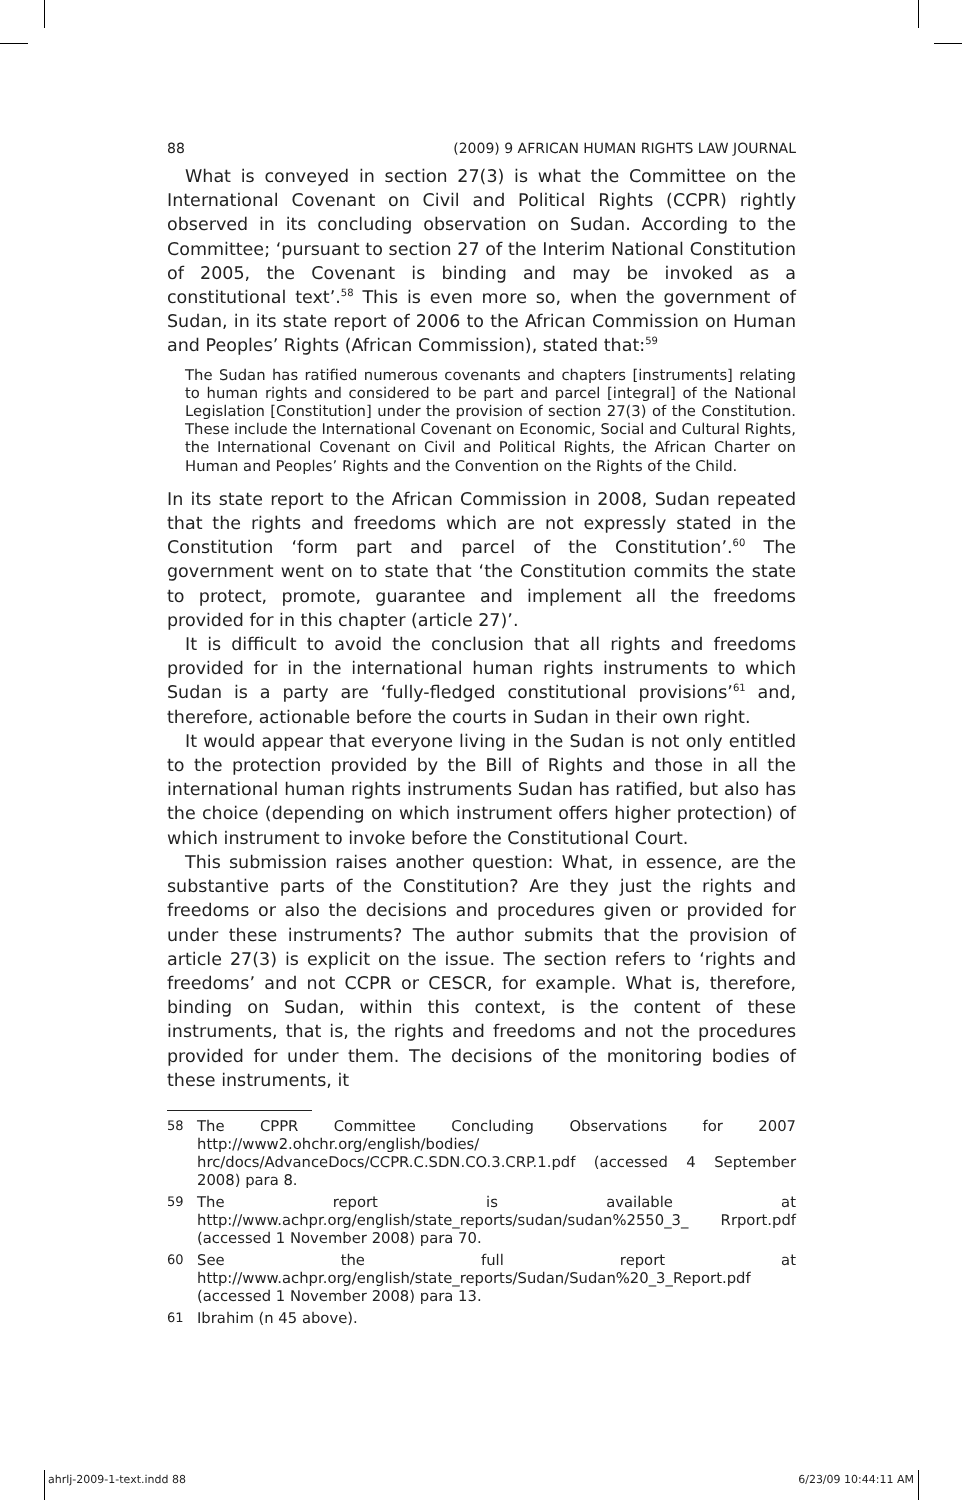88 (2009) 9 AFRICAN HUMAN RIGHTS LAW JOURNAL
What is conveyed in section 27(3) is what the Committee on the International Covenant on Civil and Political Rights (CCPR) rightly observed in its concluding observation on Sudan. According to the Committee; ‘pursuant to section 27 of the Interim National Constitution of 2005, the Covenant is binding and may be invoked as a constitutional text’.<sup>58</sup> This is even more so, when the government of Sudan, in its state report of 2006 to the African Commission on Human and Peoples’ Rights (African Commission), stated that:<sup>59</sup>
The Sudan has ratified numerous covenants and chapters [instruments] relating to human rights and considered to be part and parcel [integral] of the National Legislation [Constitution] under the provision of section 27(3) of the Constitution. These include the International Covenant on Economic, Social and Cultural Rights, the International Covenant on Civil and Political Rights, the African Charter on Human and Peoples’ Rights and the Convention on the Rights of the Child.
In its state report to the African Commission in 2008, Sudan repeated that the rights and freedoms which are not expressly stated in the Constitution ‘form part and parcel of the Constitution’.<sup>60</sup> The government went on to state that ‘the Constitution commits the state to protect, promote, guarantee and implement all the freedoms provided for in this chapter (article 27)’.
It is difficult to avoid the conclusion that all rights and freedoms provided for in the international human rights instruments to which Sudan is a party are ‘fully-fledged constitutional provisions’<sup>61</sup> and, therefore, actionable before the courts in Sudan in their own right.
It would appear that everyone living in the Sudan is not only entitled to the protection provided by the Bill of Rights and those in all the international human rights instruments Sudan has ratified, but also has the choice (depending on which instrument offers higher protection) of which instrument to invoke before the Constitutional Court.
This submission raises another question: What, in essence, are the substantive parts of the Constitution? Are they just the rights and freedoms or also the decisions and procedures given or provided for under these instruments? The author submits that the provision of article 27(3) is explicit on the issue. The section refers to ‘rights and freedoms’ and not CCPR or CESCR, for example. What is, therefore, binding on Sudan, within this context, is the content of these instruments, that is, the rights and freedoms and not the procedures provided for under them. The decisions of the monitoring bodies of these instruments, it
58 The CPPR Committee Concluding Observations for 2007 http://www2.ohchr.org/english/bodies/ hrc/docs/AdvanceDocs/CCPR.C.SDN.CO.3.CRP.1.pdf (accessed 4 September 2008) para 8.
59 The report is available at http://www.achpr.org/english/state_reports/sudan/sudan%2550_3_ Rrport.pdf (accessed 1 November 2008) para 70.
60 See the full report at http://www.achpr.org/english/state_reports/Sudan/Sudan%20_3_Report.pdf (accessed 1 November 2008) para 13.
61 Ibrahim (n 45 above).
ahrlj-2009-1-text.indd 88 6/23/09 10:44:11 AM